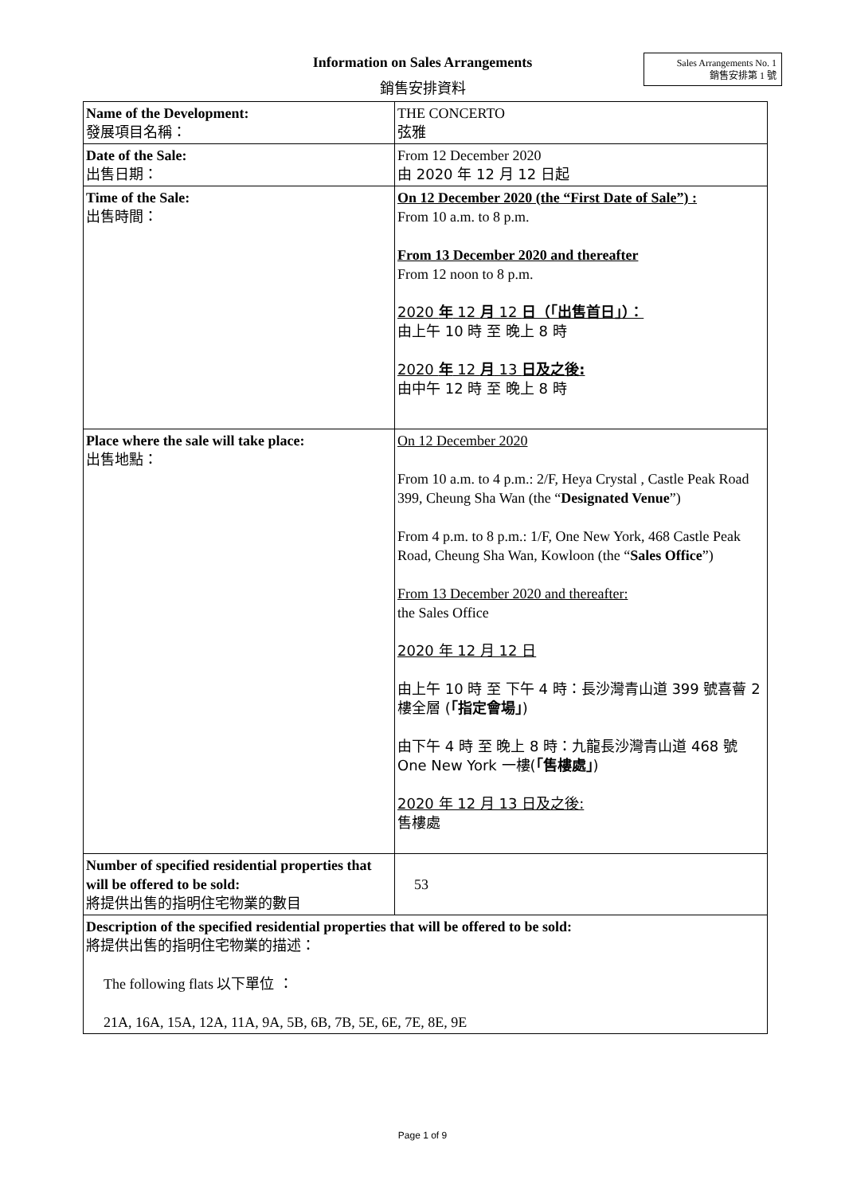Information on Sales Arrangements
銷售安排資料
Sales Arrangements No. 1
銷售安排第 1 號
| Name of the Development: 發展項目名稱： | THE CONCERTO 弦雅 |
| Date of the Sale: 出售日期： | From 12 December 2020 由 2020 年 12 月 12 日起 |
| Time of the Sale: 出售時間： | On 12 December 2020 (the “First Date of Sale”) : From 10 a.m. to 8 p.m. From 13 December 2020 and thereafter From 12 noon to 8 p.m. 2020 年 12 月 12 日（「出售首日」）： 由上午 10 時 至 晚上 8 時 2020 年 12 月 13 日及之後: 由中午 12 時 至 晚上 8 時 |
| Place where the sale will take place: 出售地點： | On 12 December 2020 From 10 a.m. to 4 p.m.: 2/F, Heya Crystal , Castle Peak Road 399, Cheung Sha Wan (the “ Designated Venue ”) From 4 p.m. to 8 p.m.: 1/F, One New York, 468 Castle Peak Road, Cheung Sha Wan, Kowloon (the “ Sales Office ”) From 13 December 2020 and thereafter: the Sales Office 2020 年 12 月 12 日 由上午 10 時 至 下午 4 時：長沙灣青山道 399 號喜薈 2 樓全層 ( 「指定會場」 ) 由下午 4 時 至 晚上 8 時：九龍長沙灣青山道 468 號 One New York 一樓( 「售樓處」 ) 2020 年 12 月 13 日及之後: 售樓處 |
| Number of specified residential properties that will be offered to be sold: 將提供出售的指明住宅物業的數目 | 53 |
| Description of the specified residential properties that will be offered to be sold: 將提供出售的指明住宅物業的描述： The following flats 以下單位 ： 21A, 16A, 15A, 12A, 11A, 9A, 5B, 6B, 7B, 5E, 6E, 7E, 8E, 9E | |
Page 1 of 9